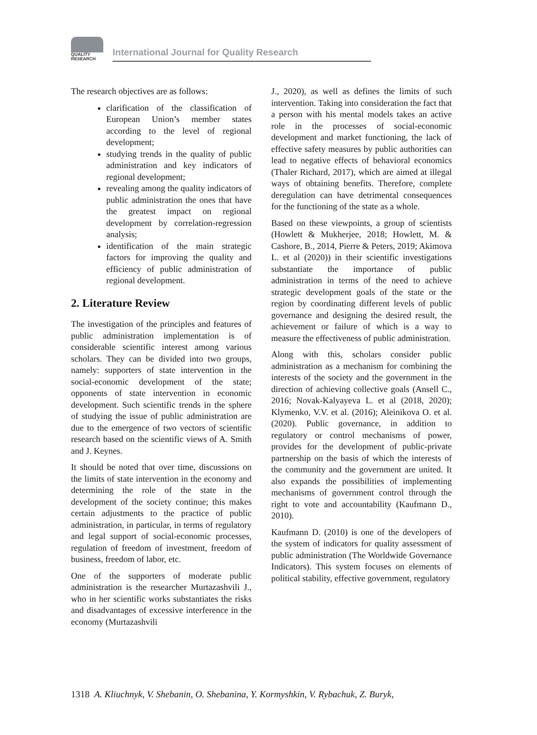QUALITY
RESEARCH
International Journal for Quality Research
The research objectives are as follows:
clarification of the classification of European Union’s member states according to the level of regional development;
studying trends in the quality of public administration and key indicators of regional development;
revealing among the quality indicators of public administration the ones that have the greatest impact on regional development by correlation-regression analysis;
identification of the main strategic factors for improving the quality and efficiency of public administration of regional development.
2. Literature Review
The investigation of the principles and features of public administration implementation is of considerable scientific interest among various scholars. They can be divided into two groups, namely: supporters of state intervention in the social-economic development of the state; opponents of state intervention in economic development. Such scientific trends in the sphere of studying the issue of public administration are due to the emergence of two vectors of scientific research based on the scientific views of A. Smith and J. Keynes.
It should be noted that over time, discussions on the limits of state intervention in the economy and determining the role of the state in the development of the society continue; this makes certain adjustments to the practice of public administration, in particular, in terms of regulatory and legal support of social-economic processes, regulation of freedom of investment, freedom of business, freedom of labor, etc.
One of the supporters of moderate public administration is the researcher Murtazashvili J., who in her scientific works substantiates the risks and disadvantages of excessive interference in the economy (Murtazashvili
J., 2020), as well as defines the limits of such intervention. Taking into consideration the fact that a person with his mental models takes an active role in the processes of social-economic development and market functioning, the lack of effective safety measures by public authorities can lead to negative effects of behavioral economics (Thaler Richard, 2017), which are aimed at illegal ways of obtaining benefits. Therefore, complete deregulation can have detrimental consequences for the functioning of the state as a whole.
Based on these viewpoints, a group of scientists (Howlett & Mukherjee, 2018; Howlett, M. & Cashore, B., 2014, Pierre & Peters, 2019; Akimova L. et al (2020)) in their scientific investigations substantiate the importance of public administration in terms of the need to achieve strategic development goals of the state or the region by coordinating different levels of public governance and designing the desired result, the achievement or failure of which is a way to measure the effectiveness of public administration.
Along with this, scholars consider public administration as a mechanism for combining the interests of the society and the government in the direction of achieving collective goals (Ansell C., 2016; Novak-Kalyayeva L. et al (2018, 2020); Klymenko, V.V. et al. (2016); Aleinikova O. et al. (2020). Public governance, in addition to regulatory or control mechanisms of power, provides for the development of public-private partnership on the basis of which the interests of the community and the government are united. It also expands the possibilities of implementing mechanisms of government control through the right to vote and accountability (Kaufmann D., 2010).
Kaufmann D. (2010) is one of the developers of the system of indicators for quality assessment of public administration (The Worldwide Governance Indicators). This system focuses on elements of political stability, effective government, regulatory
1318 A. Kliuchnyk, V. Shebanin, O. Shebanina, Y. Kormyshkin, V. Rybachuk, Z. Buryk,